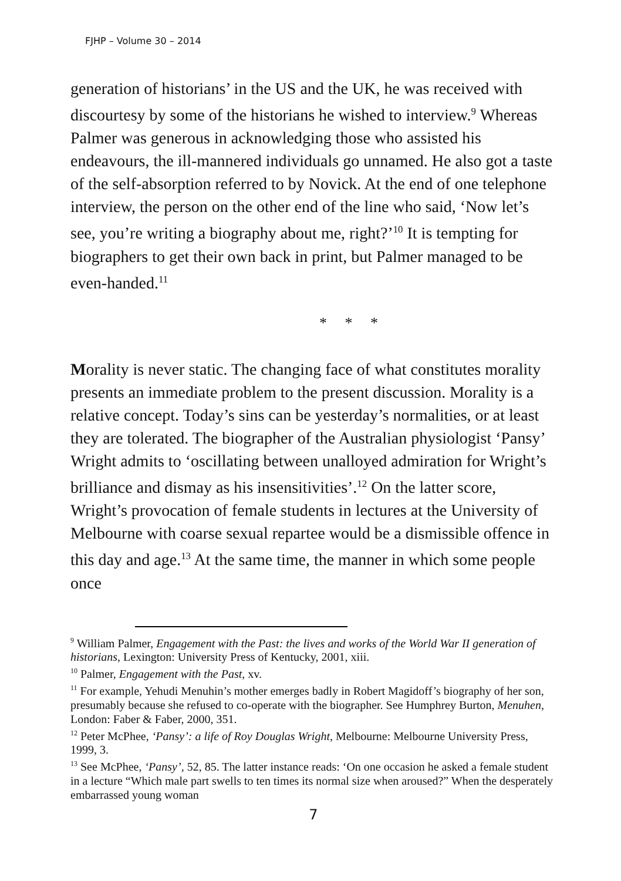FJHP – Volume 30 – 2014
generation of historians’ in the US and the UK, he was received with discourtesy by some of the historians he wished to interview.<sup>9</sup> Whereas Palmer was generous in acknowledging those who assisted his endeavours, the ill-mannered individuals go unnamed. He also got a taste of the self-absorption referred to by Novick. At the end of one telephone interview, the person on the other end of the line who said, ‘Now let’s see, you’re writing a biography about me, right?’<sup>10</sup> It is tempting for biographers to get their own back in print, but Palmer managed to be even-handed.<sup>11</sup>
* * *
Morality is never static. The changing face of what constitutes morality presents an immediate problem to the present discussion. Morality is a relative concept. Today’s sins can be yesterday’s normalities, or at least they are tolerated. The biographer of the Australian physiologist ‘Pansy’ Wright admits to ‘oscillating between unalloyed admiration for Wright’s brilliance and dismay as his insensitivities’.<sup>12</sup> On the latter score, Wright’s provocation of female students in lectures at the University of Melbourne with coarse sexual repartee would be a dismissible offence in this day and age.<sup>13</sup> At the same time, the manner in which some people once
<sup>9</sup> William Palmer, Engagement with the Past: the lives and works of the World War II generation of historians, Lexington: University Press of Kentucky, 2001, xiii.
<sup>10</sup> Palmer, Engagement with the Past, xv.
<sup>11</sup> For example, Yehudi Menuhin’s mother emerges badly in Robert Magidoff’s biography of her son, presumably because she refused to co-operate with the biographer. See Humphrey Burton, Menuhen, London: Faber & Faber, 2000, 351.
<sup>12</sup> Peter McPhee, ‘Pansy’: a life of Roy Douglas Wright, Melbourne: Melbourne University Press, 1999, 3.
<sup>13</sup> See McPhee, ‘Pansy’, 52, 85. The latter instance reads: ‘On one occasion he asked a female student in a lecture “Which male part swells to ten times its normal size when aroused?” When the desperately embarrassed young woman
7